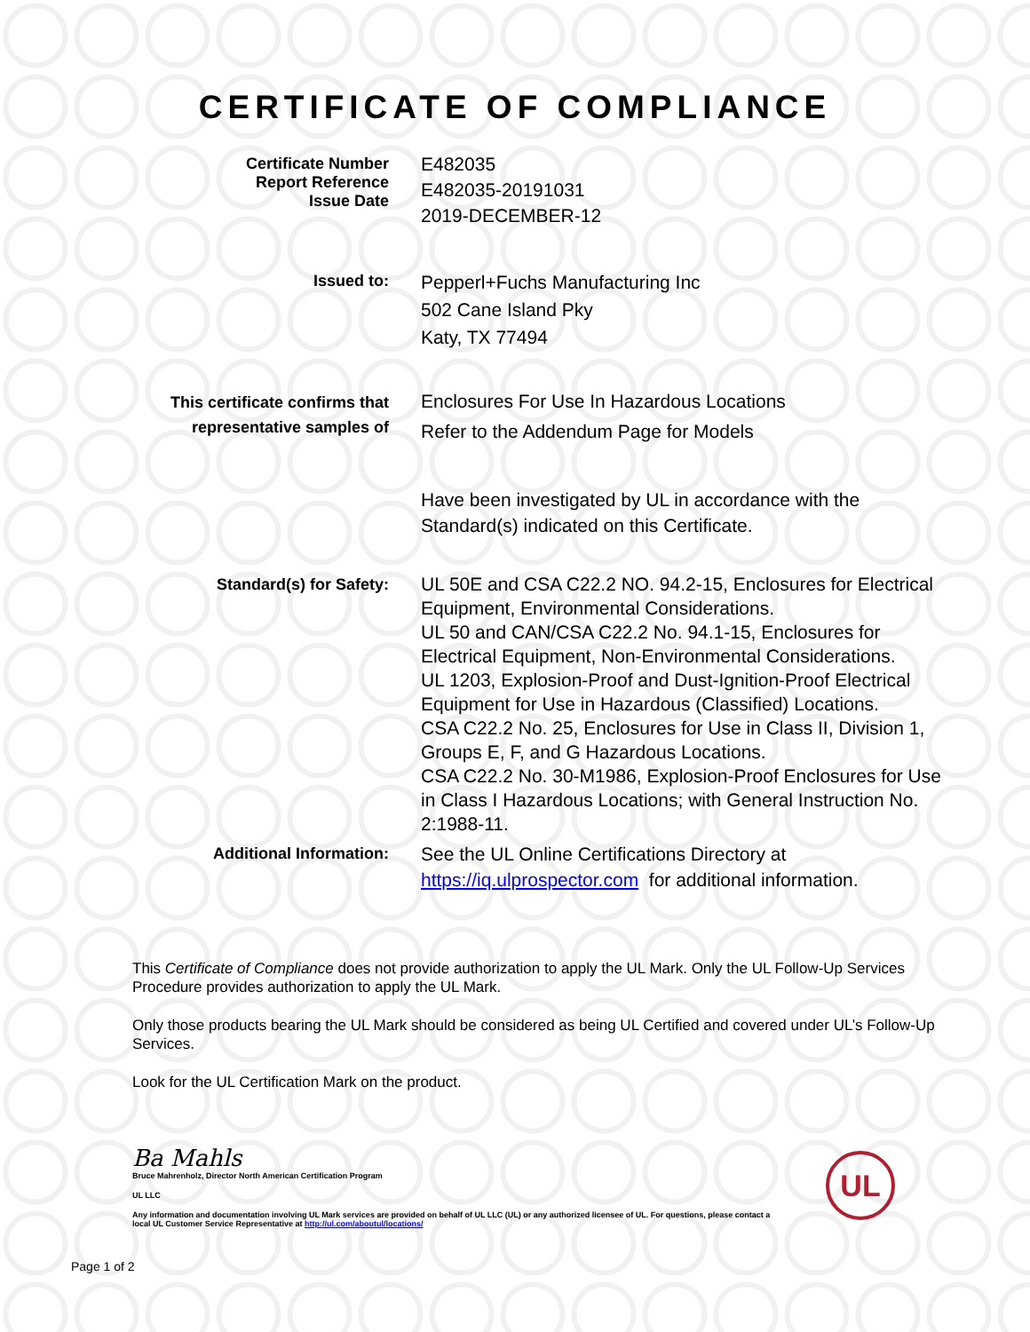CERTIFICATE OF COMPLIANCE
Certificate Number
Report Reference
Issue Date
E482035
E482035-20191031
2019-DECEMBER-12
Issued to:
Pepperl+Fuchs Manufacturing Inc
502 Cane Island Pky
Katy, TX 77494
This certificate confirms that
representative samples of
Enclosures For Use In Hazardous Locations
Refer to the Addendum Page for Models
Have been investigated by UL in accordance with the Standard(s) indicated on this Certificate.
Standard(s) for Safety:
UL 50E and CSA C22.2 NO. 94.2-15, Enclosures for Electrical Equipment, Environmental Considerations.
UL 50 and CAN/CSA C22.2 No. 94.1-15, Enclosures for Electrical Equipment, Non-Environmental Considerations.
UL 1203, Explosion-Proof and Dust-Ignition-Proof Electrical Equipment for Use in Hazardous (Classified) Locations.
CSA C22.2 No. 25, Enclosures for Use in Class II, Division 1, Groups E, F, and G Hazardous Locations.
CSA C22.2 No. 30-M1986, Explosion-Proof Enclosures for Use in Class I Hazardous Locations; with General Instruction No. 2:1988-11.
Additional Information:
See the UL Online Certifications Directory at
https://iq.ulprospector.com for additional information.
This Certificate of Compliance does not provide authorization to apply the UL Mark. Only the UL Follow-Up Services Procedure provides authorization to apply the UL Mark.
Only those products bearing the UL Mark should be considered as being UL Certified and covered under UL’s Follow-Up Services.
Look for the UL Certification Mark on the product.
Ba Mahls
Bruce Mahrenholz, Director North American Certification Program
UL LLC
Any information and documentation involving UL Mark services are provided on behalf of UL LLC (UL) or any authorized licensee of UL. For questions, please contact a local UL Customer Service Representative at http://ul.com/aboutul/locations/
UL
Page 1 of 2